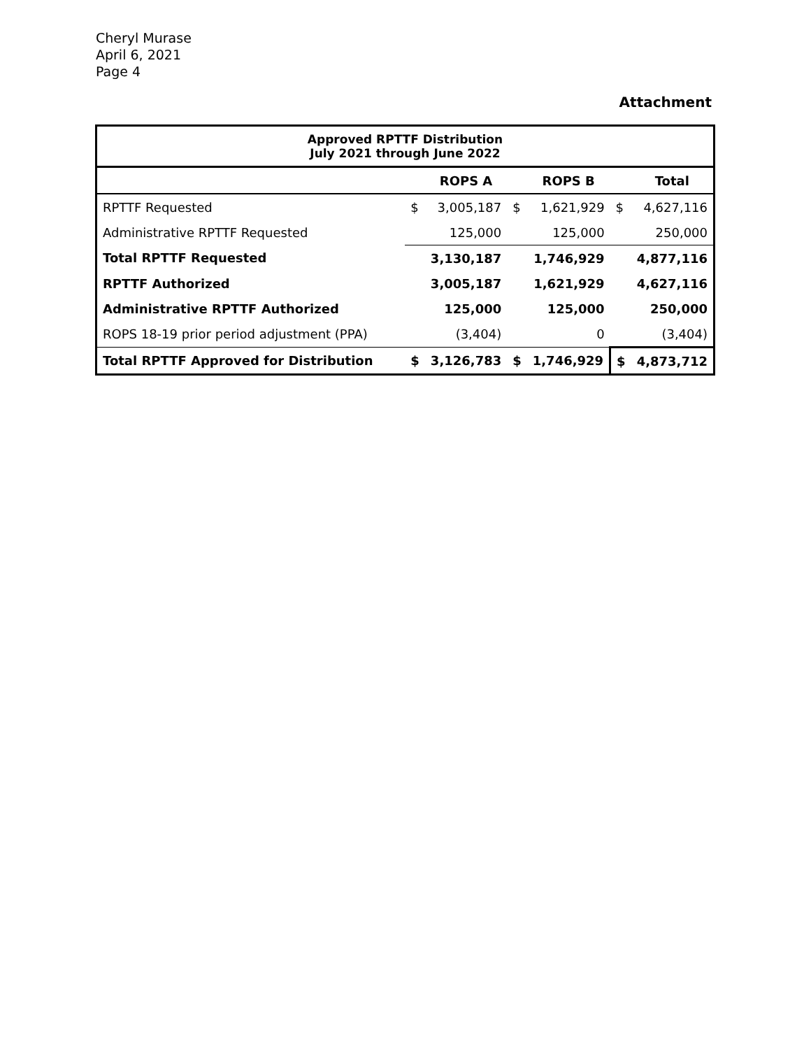Cheryl Murase
April 6, 2021
Page 4
Attachment
| Approved RPTTF Distribution July 2021 through June 2022 | | | | | | |
| | | ROPS A | | ROPS B | | Total |
| RPTTF Requested | $ | 3,005,187 | $ | 1,621,929 | $ | 4,627,116 |
| Administrative RPTTF Requested | | 125,000 | | 125,000 | | 250,000 |
| Total RPTTF Requested | | 3,130,187 | | 1,746,929 | | 4,877,116 |
| RPTTF Authorized | | 3,005,187 | | 1,621,929 | | 4,627,116 |
| Administrative RPTTF Authorized | | 125,000 | | 125,000 | | 250,000 |
| ROPS 18-19 prior period adjustment (PPA) | | (3,404) | | 0 | | (3,404) |
| Total RPTTF Approved for Distribution | $ | 3,126,783 | $ | 1,746,929 | $ | 4,873,712 |